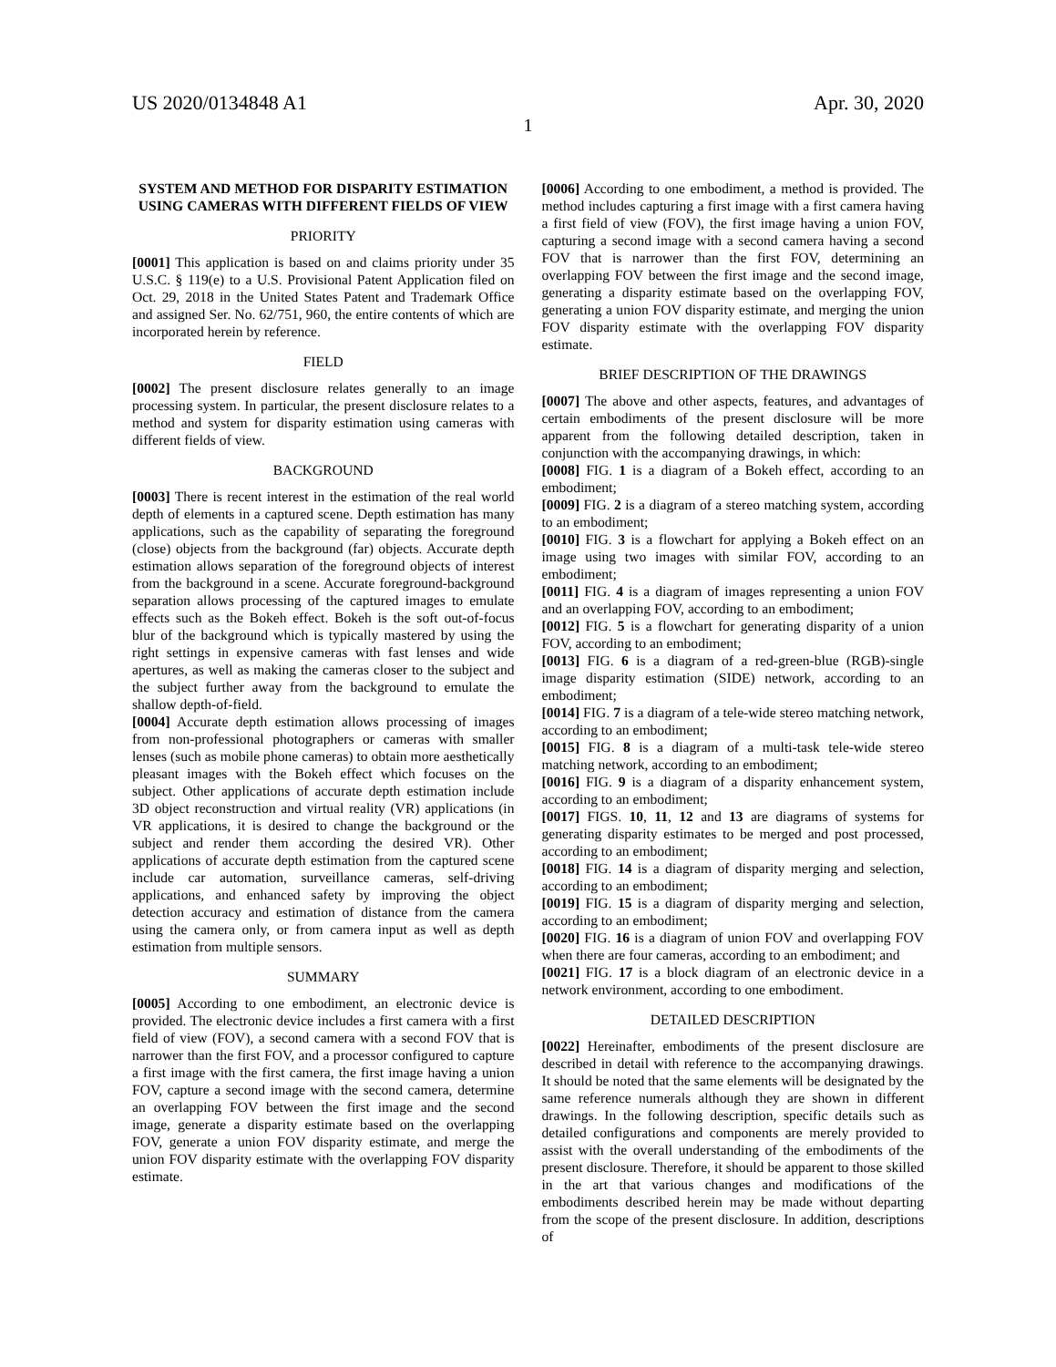US 2020/0134848 A1 Apr. 30, 2020
1
SYSTEM AND METHOD FOR DISPARITY ESTIMATION USING CAMERAS WITH DIFFERENT FIELDS OF VIEW
PRIORITY
[0001] This application is based on and claims priority under 35 U.S.C. § 119(e) to a U.S. Provisional Patent Application filed on Oct. 29, 2018 in the United States Patent and Trademark Office and assigned Ser. No. 62/751, 960, the entire contents of which are incorporated herein by reference.
FIELD
[0002] The present disclosure relates generally to an image processing system. In particular, the present disclosure relates to a method and system for disparity estimation using cameras with different fields of view.
BACKGROUND
[0003] There is recent interest in the estimation of the real world depth of elements in a captured scene. Depth estimation has many applications, such as the capability of separating the foreground (close) objects from the background (far) objects. Accurate depth estimation allows separation of the foreground objects of interest from the background in a scene. Accurate foreground-background separation allows processing of the captured images to emulate effects such as the Bokeh effect. Bokeh is the soft out-of-focus blur of the background which is typically mastered by using the right settings in expensive cameras with fast lenses and wide apertures, as well as making the cameras closer to the subject and the subject further away from the background to emulate the shallow depth-of-field.
[0004] Accurate depth estimation allows processing of images from non-professional photographers or cameras with smaller lenses (such as mobile phone cameras) to obtain more aesthetically pleasant images with the Bokeh effect which focuses on the subject. Other applications of accurate depth estimation include 3D object reconstruction and virtual reality (VR) applications (in VR applications, it is desired to change the background or the subject and render them according the desired VR). Other applications of accurate depth estimation from the captured scene include car automation, surveillance cameras, self-driving applications, and enhanced safety by improving the object detection accuracy and estimation of distance from the camera using the camera only, or from camera input as well as depth estimation from multiple sensors.
SUMMARY
[0005] According to one embodiment, an electronic device is provided. The electronic device includes a first camera with a first field of view (FOV), a second camera with a second FOV that is narrower than the first FOV, and a processor configured to capture a first image with the first camera, the first image having a union FOV, capture a second image with the second camera, determine an overlapping FOV between the first image and the second image, generate a disparity estimate based on the overlapping FOV, generate a union FOV disparity estimate, and merge the union FOV disparity estimate with the overlapping FOV disparity estimate.
[0006] According to one embodiment, a method is provided. The method includes capturing a first image with a first camera having a first field of view (FOV), the first image having a union FOV, capturing a second image with a second camera having a second FOV that is narrower than the first FOV, determining an overlapping FOV between the first image and the second image, generating a disparity estimate based on the overlapping FOV, generating a union FOV disparity estimate, and merging the union FOV disparity estimate with the overlapping FOV disparity estimate.
BRIEF DESCRIPTION OF THE DRAWINGS
[0007] The above and other aspects, features, and advantages of certain embodiments of the present disclosure will be more apparent from the following detailed description, taken in conjunction with the accompanying drawings, in which:
[0008] FIG. 1 is a diagram of a Bokeh effect, according to an embodiment;
[0009] FIG. 2 is a diagram of a stereo matching system, according to an embodiment;
[0010] FIG. 3 is a flowchart for applying a Bokeh effect on an image using two images with similar FOV, according to an embodiment;
[0011] FIG. 4 is a diagram of images representing a union FOV and an overlapping FOV, according to an embodiment;
[0012] FIG. 5 is a flowchart for generating disparity of a union FOV, according to an embodiment;
[0013] FIG. 6 is a diagram of a red-green-blue (RGB)-single image disparity estimation (SIDE) network, according to an embodiment;
[0014] FIG. 7 is a diagram of a tele-wide stereo matching network, according to an embodiment;
[0015] FIG. 8 is a diagram of a multi-task tele-wide stereo matching network, according to an embodiment;
[0016] FIG. 9 is a diagram of a disparity enhancement system, according to an embodiment;
[0017] FIGS. 10, 11, 12 and 13 are diagrams of systems for generating disparity estimates to be merged and post processed, according to an embodiment;
[0018] FIG. 14 is a diagram of disparity merging and selection, according to an embodiment;
[0019] FIG. 15 is a diagram of disparity merging and selection, according to an embodiment;
[0020] FIG. 16 is a diagram of union FOV and overlapping FOV when there are four cameras, according to an embodiment; and
[0021] FIG. 17 is a block diagram of an electronic device in a network environment, according to one embodiment.
DETAILED DESCRIPTION
[0022] Hereinafter, embodiments of the present disclosure are described in detail with reference to the accompanying drawings. It should be noted that the same elements will be designated by the same reference numerals although they are shown in different drawings. In the following description, specific details such as detailed configurations and components are merely provided to assist with the overall understanding of the embodiments of the present disclosure. Therefore, it should be apparent to those skilled in the art that various changes and modifications of the embodiments described herein may be made without departing from the scope of the present disclosure. In addition, descriptions of